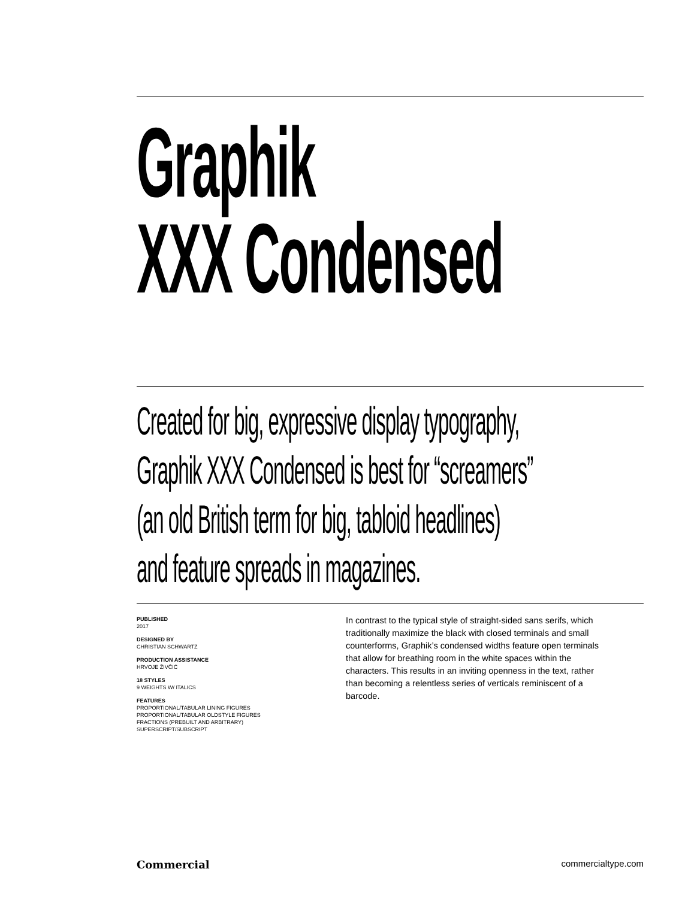Graphik
XXX Condensed
Created for big, expressive display typography,
Graphik XXX Condensed is best for “screamers”
(an old British term for big, tabloid headlines)
and feature spreads in magazines.
PUBLISHED
2017
DESIGNED BY
CHRISTIAN SCHWARTZ
PRODUCTION ASSISTANCE
HRVOJE ŽIVČIĆ
18 STYLES
9 WEIGHTS W/ ITALICS
FEATURES
PROPORTIONAL/TABULAR LINING FIGURES
PROPORTIONAL/TABULAR OLDSTYLE FIGURES
FRACTIONS (PREBUILT AND ARBITRARY)
SUPERSCRIPT/SUBSCRIPT
In contrast to the typical style of straight-sided sans serifs, which traditionally maximize the black with closed terminals and small counterforms, Graphik’s condensed widths feature open terminals that allow for breathing room in the white spaces within the characters. This results in an inviting openness in the text, rather than becoming a relentless series of verticals reminiscent of a barcode.
Commercial commercialtype.com